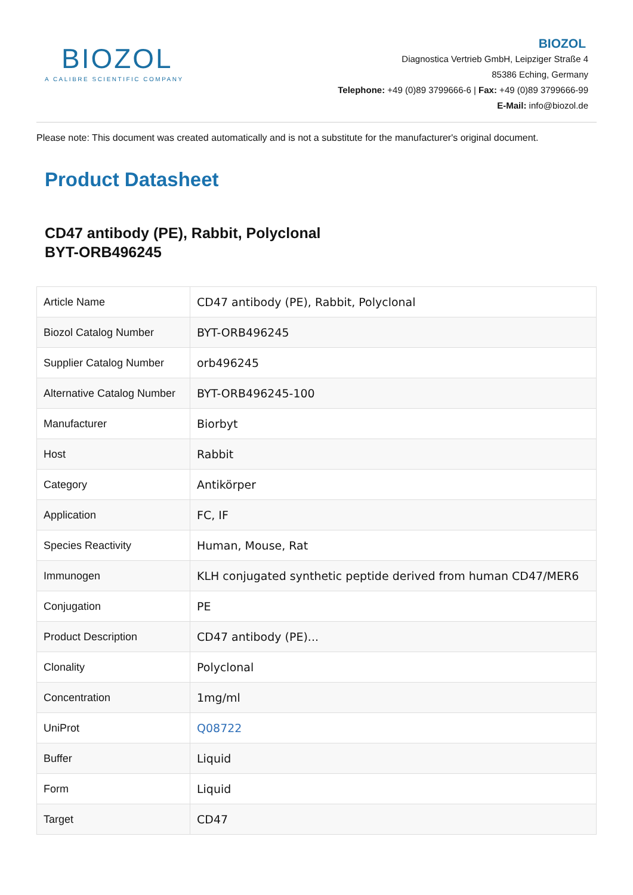BIOZOL
A CALIBRE SCIENTIFIC COMPANY
BIOZOL
Diagnostica Vertrieb GmbH, Leipziger Straße 4
85386 Eching, Germany
Telephone: +49 (0)89 3799666-6 | Fax: +49 (0)89 3799666-99
E-Mail: info@biozol.de
Please note: This document was created automatically and is not a substitute for the manufacturer's original document.
Product Datasheet
CD47 antibody (PE), Rabbit, Polyclonal
BYT-ORB496245
| Article Name | CD47 antibody (PE), Rabbit, Polyclonal |
| Biozol Catalog Number | BYT-ORB496245 |
| Supplier Catalog Number | orb496245 |
| Alternative Catalog Number | BYT-ORB496245-100 |
| Manufacturer | Biorbyt |
| Host | Rabbit |
| Category | Antikörper |
| Application | FC, IF |
| Species Reactivity | Human, Mouse, Rat |
| Immunogen | KLH conjugated synthetic peptide derived from human CD47/MER6 |
| Conjugation | PE |
| Product Description | CD47 antibody (PE)... |
| Clonality | Polyclonal |
| Concentration | 1mg/ml |
| UniProt | Q08722 |
| Buffer | Liquid |
| Form | Liquid |
| Target | CD47 |